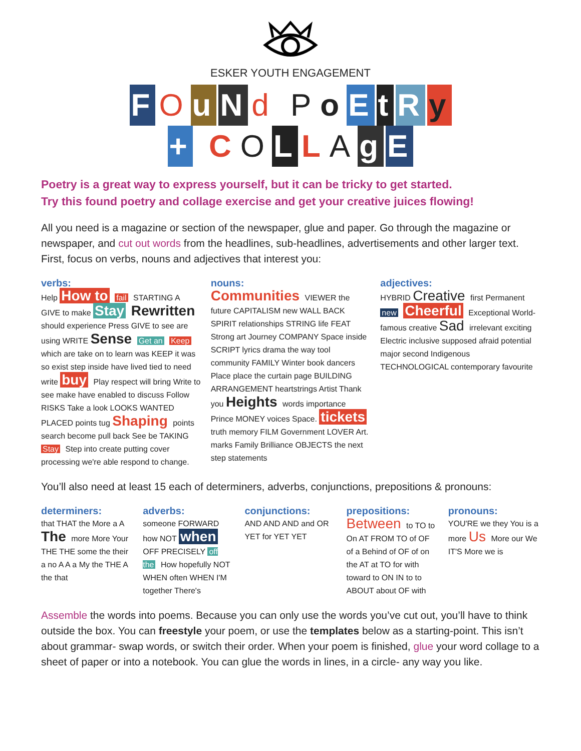ESKER YOUTH ENGAGEMENT
FOuNd PoEtRy
+ COLLAgE
Poetry is a great way to express yourself, but it can be tricky to get started.
Try this found poetry and collage exercise and get your creative juices flowing!
All you need is a magazine or section of the newspaper, glue and paper. Go through the magazine or newspaper, and cut out words from the headlines, sub-headlines, advertisements and other larger text. First, focus on verbs, nouns and adjectives that interest you:
verbs:
Help How to fail STARTING A GIVE to make Stay Rewritten should experience Press GIVE to see are using WRITE Sense Get an Keep which are take on to learn was KEEP it was so exist step inside have lived tied to need write buy Play respect will bring Write to see make have enabled to discuss Follow RISKS Take a look LOOKS WANTED PLACED points tug Shaping points search become pull back See be TAKING Stay Step into create putting cover processing we're able respond to change.
nouns:
Communities VIEWER the future CAPITALISM new WALL BACK SPIRIT relationships STRING life FEAT Strong art Journey COMPANY Space inside SCRIPT lyrics drama the way tool community FAMILY Winter book dancers Place place the curtain page BUILDING ARRANGEMENT heartstrings Artist Thank you Heights words importance Prince MONEY voices Space. tickets truth memory FILM Government LOVER Art. marks Family Brilliance OBJECTS the next step statements
adjectives:
HYBRID Creative first Permanent new Cheerful Exceptional World-famous creative Sad irrelevant exciting Electric inclusive supposed afraid potential major second Indigenous TECHNOLOGICAL contemporary favourite
You’ll also need at least 15 each of determiners, adverbs, conjunctions, prepositions & pronouns:
determiners:
that THAT the More a A The more More Your THE THE some the their a no A A a My the THE A the that
adverbs:
someone FORWARD how NOT when OFF PRECISELY off the How hopefully NOT WHEN often WHEN I'M together There's
conjunctions:
AND AND AND and OR YET for YET YET
prepositions:
Between to TO to On AT FROM TO of OF of a Behind of OF of on the AT at TO for with toward to ON IN to to ABOUT about OF with
pronouns:
YOU'RE we they You is a more Us More our We IT'S More we is
Assemble the words into poems. Because you can only use the words you’ve cut out, you’ll have to think outside the box. You can freestyle your poem, or use the templates below as a starting-point. This isn’t about grammar- swap words, or switch their order. When your poem is finished, glue your word collage to a sheet of paper or into a notebook. You can glue the words in lines, in a circle- any way you like.